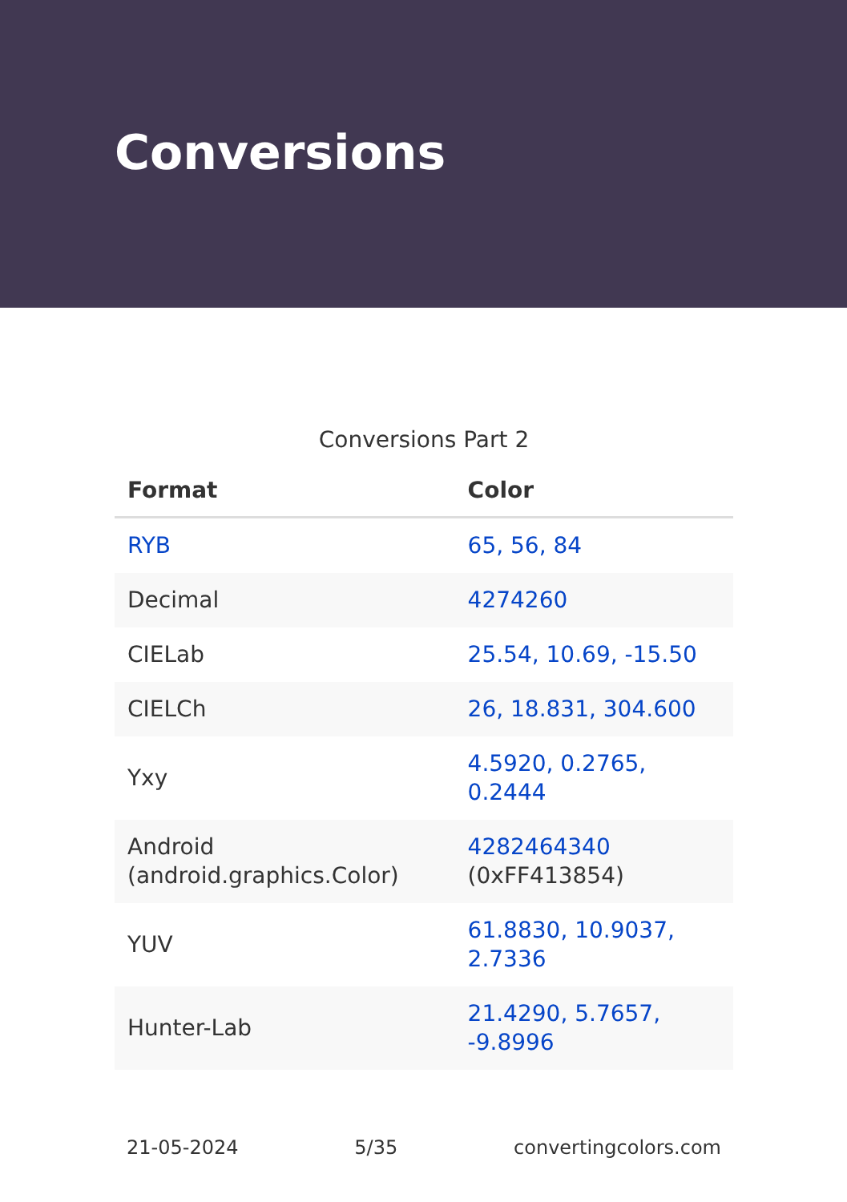Conversions
Conversions Part 2
| Format | Color |
| --- | --- |
| RYB | 65, 56, 84 |
| Decimal | 4274260 |
| CIELab | 25.54, 10.69, -15.50 |
| CIELCh | 26, 18.831, 304.600 |
| Yxy | 4.5920, 0.2765, 0.2444 |
| Android (android.graphics.Color) | 4282464340 (0xFF413854) |
| YUV | 61.8830, 10.9037, 2.7336 |
| Hunter-Lab | 21.4290, 5.7657, -9.8996 |
21-05-2024 5/35 convertingcolors.com